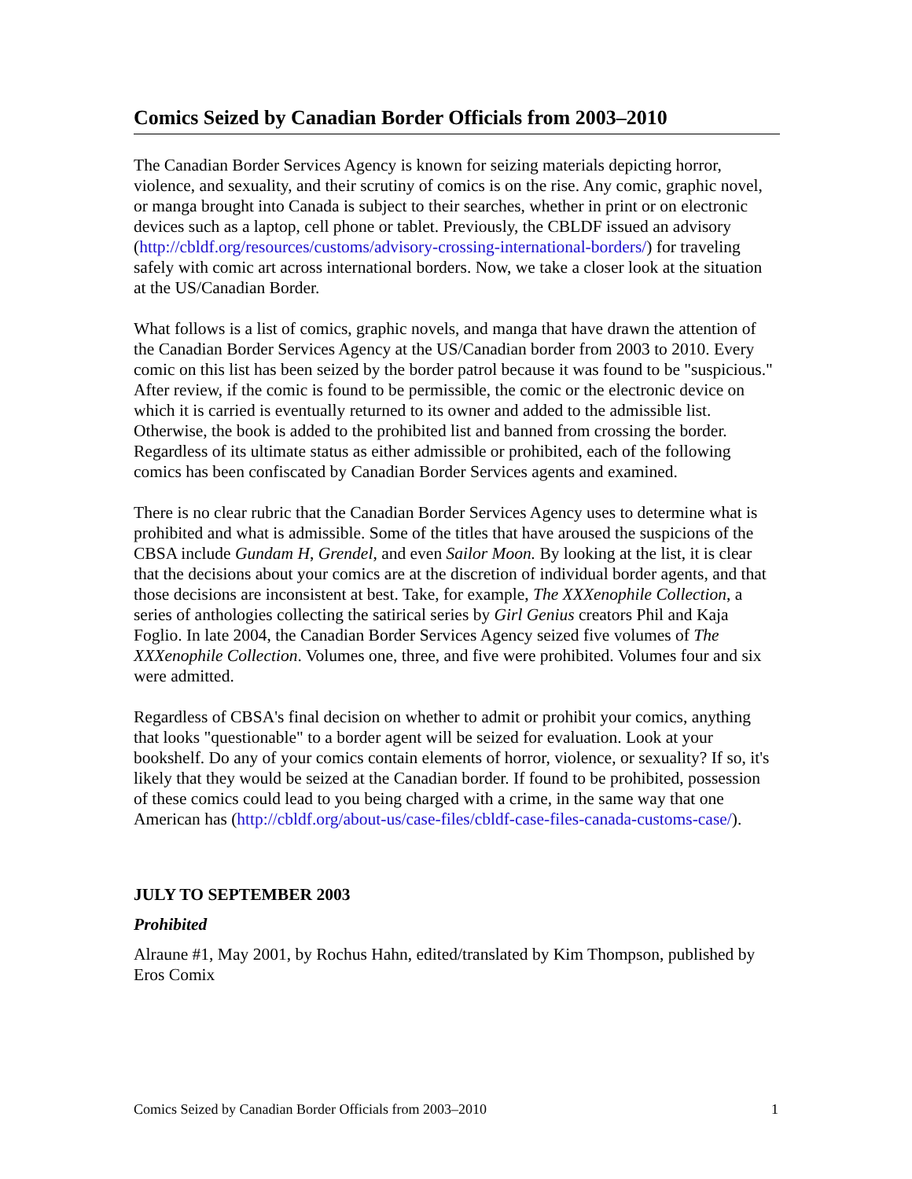Comics Seized by Canadian Border Officials from 2003–2010
The Canadian Border Services Agency is known for seizing materials depicting horror, violence, and sexuality, and their scrutiny of comics is on the rise. Any comic, graphic novel, or manga brought into Canada is subject to their searches, whether in print or on electronic devices such as a laptop, cell phone or tablet. Previously, the CBLDF issued an advisory (http://cbldf.org/resources/customs/advisory-crossing-international-borders/) for traveling safely with comic art across international borders. Now, we take a closer look at the situation at the US/Canadian Border.
What follows is a list of comics, graphic novels, and manga that have drawn the attention of the Canadian Border Services Agency at the US/Canadian border from 2003 to 2010. Every comic on this list has been seized by the border patrol because it was found to be "suspicious." After review, if the comic is found to be permissible, the comic or the electronic device on which it is carried is eventually returned to its owner and added to the admissible list. Otherwise, the book is added to the prohibited list and banned from crossing the border. Regardless of its ultimate status as either admissible or prohibited, each of the following comics has been confiscated by Canadian Border Services agents and examined.
There is no clear rubric that the Canadian Border Services Agency uses to determine what is prohibited and what is admissible. Some of the titles that have aroused the suspicions of the CBSA include Gundam H, Grendel, and even Sailor Moon. By looking at the list, it is clear that the decisions about your comics are at the discretion of individual border agents, and that those decisions are inconsistent at best. Take, for example, The XXXenophile Collection, a series of anthologies collecting the satirical series by Girl Genius creators Phil and Kaja Foglio. In late 2004, the Canadian Border Services Agency seized five volumes of The XXXenophile Collection. Volumes one, three, and five were prohibited. Volumes four and six were admitted.
Regardless of CBSA's final decision on whether to admit or prohibit your comics, anything that looks "questionable" to a border agent will be seized for evaluation. Look at your bookshelf. Do any of your comics contain elements of horror, violence, or sexuality? If so, it's likely that they would be seized at the Canadian border. If found to be prohibited, possession of these comics could lead to you being charged with a crime, in the same way that one American has (http://cbldf.org/about-us/case-files/cbldf-case-files-canada-customs-case/).
JULY TO SEPTEMBER 2003
Prohibited
Alraune #1, May 2001, by Rochus Hahn, edited/translated by Kim Thompson, published by Eros Comix
Comics Seized by Canadian Border Officials from 2003–2010 1